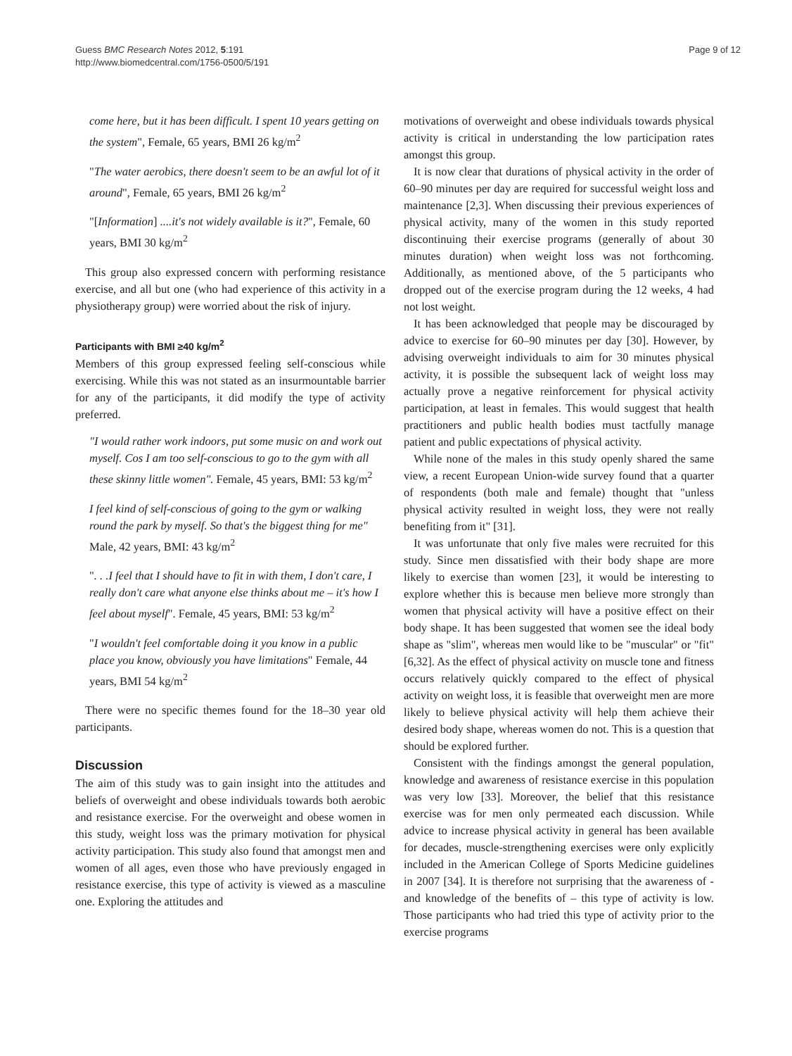Guess BMC Research Notes 2012, 5:191
http://www.biomedcentral.com/1756-0500/5/191
Page 9 of 12
come here, but it has been difficult. I spent 10 years getting on the system", Female, 65 years, BMI 26 kg/m<sup>2</sup>
"The water aerobics, there doesn't seem to be an awful lot of it around", Female, 65 years, BMI 26 kg/m<sup>2</sup>
"[Information] ....it's not widely available is it?", Female, 60 years, BMI 30 kg/m<sup>2</sup>
This group also expressed concern with performing resistance exercise, and all but one (who had experience of this activity in a physiotherapy group) were worried about the risk of injury.
Participants with BMI ≥40 kg/m<sup>2</sup>
Members of this group expressed feeling self-conscious while exercising. While this was not stated as an insurmountable barrier for any of the participants, it did modify the type of activity preferred.
"I would rather work indoors, put some music on and work out myself. Cos I am too self-conscious to go to the gym with all these skinny little women". Female, 45 years, BMI: 53 kg/m<sup>2</sup>
I feel kind of self-conscious of going to the gym or walking round the park by myself. So that's the biggest thing for me" Male, 42 years, BMI: 43 kg/m<sup>2</sup>
". . .I feel that I should have to fit in with them, I don't care, I really don't care what anyone else thinks about me – it's how I feel about myself". Female, 45 years, BMI: 53 kg/m<sup>2</sup>
"I wouldn't feel comfortable doing it you know in a public place you know, obviously you have limitations" Female, 44 years, BMI 54 kg/m<sup>2</sup>
There were no specific themes found for the 18–30 year old participants.
Discussion
The aim of this study was to gain insight into the attitudes and beliefs of overweight and obese individuals towards both aerobic and resistance exercise. For the overweight and obese women in this study, weight loss was the primary motivation for physical activity participation. This study also found that amongst men and women of all ages, even those who have previously engaged in resistance exercise, this type of activity is viewed as a masculine one. Exploring the attitudes and
motivations of overweight and obese individuals towards physical activity is critical in understanding the low participation rates amongst this group.
It is now clear that durations of physical activity in the order of 60–90 minutes per day are required for successful weight loss and maintenance [2,3]. When discussing their previous experiences of physical activity, many of the women in this study reported discontinuing their exercise programs (generally of about 30 minutes duration) when weight loss was not forthcoming. Additionally, as mentioned above, of the 5 participants who dropped out of the exercise program during the 12 weeks, 4 had not lost weight.
It has been acknowledged that people may be discouraged by advice to exercise for 60–90 minutes per day [30]. However, by advising overweight individuals to aim for 30 minutes physical activity, it is possible the subsequent lack of weight loss may actually prove a negative reinforcement for physical activity participation, at least in females. This would suggest that health practitioners and public health bodies must tactfully manage patient and public expectations of physical activity.
While none of the males in this study openly shared the same view, a recent European Union-wide survey found that a quarter of respondents (both male and female) thought that "unless physical activity resulted in weight loss, they were not really benefiting from it" [31].
It was unfortunate that only five males were recruited for this study. Since men dissatisfied with their body shape are more likely to exercise than women [23], it would be interesting to explore whether this is because men believe more strongly than women that physical activity will have a positive effect on their body shape. It has been suggested that women see the ideal body shape as "slim", whereas men would like to be "muscular" or "fit" [6,32]. As the effect of physical activity on muscle tone and fitness occurs relatively quickly compared to the effect of physical activity on weight loss, it is feasible that overweight men are more likely to believe physical activity will help them achieve their desired body shape, whereas women do not. This is a question that should be explored further.
Consistent with the findings amongst the general population, knowledge and awareness of resistance exercise in this population was very low [33]. Moreover, the belief that this resistance exercise was for men only permeated each discussion. While advice to increase physical activity in general has been available for decades, muscle-strengthening exercises were only explicitly included in the American College of Sports Medicine guidelines in 2007 [34]. It is therefore not surprising that the awareness of -and knowledge of the benefits of – this type of activity is low. Those participants who had tried this type of activity prior to the exercise programs